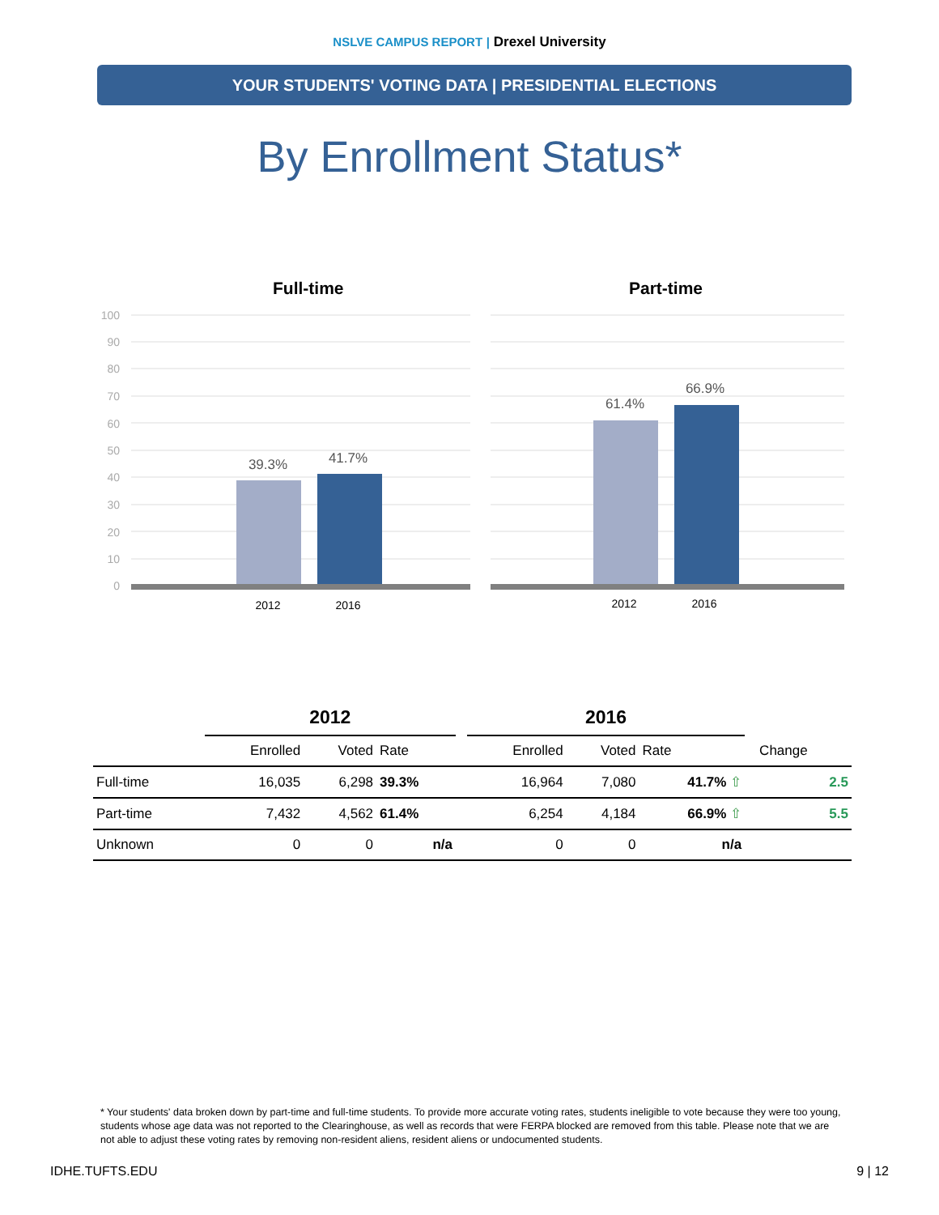NSLVE CAMPUS REPORT | Drexel University
YOUR STUDENTS' VOTING DATA | PRESIDENTIAL ELECTIONS
By Enrollment Status*
39.3%
41.7%
61.4%
66.9%
2012
2016
2012
2016
100
90
80
70
60
50
40
30
20
10
0
Full-time Part-time
| | 2012 | | | | 2016 | | | | |
| --- | --- | --- | --- | --- | --- | --- | --- | --- | --- |
| | Enrolled | Voted | Rate | | Enrolled | Voted | Rate | | Change |
| Full-time | 16,035 | 6,298 | 39.3% | | 16,964 | 7,080 | 41.7% ⇧ | | 2.5 |
| Part-time | 7,432 | 4,562 | 61.4% | | 6,254 | 4,184 | 66.9% ⇧ | | 5.5 |
| Unknown | 0 | 0 | n/a | | 0 | 0 | n/a | | |
* Your students' data broken down by part-time and full-time students. To provide more accurate voting rates, students ineligible to vote because they were too young, students whose age data was not reported to the Clearinghouse, as well as records that were FERPA blocked are removed from this table. Please note that we are not able to adjust these voting rates by removing non-resident aliens, resident aliens or undocumented students.
IDHE.TUFTS.EDU 9 | 12